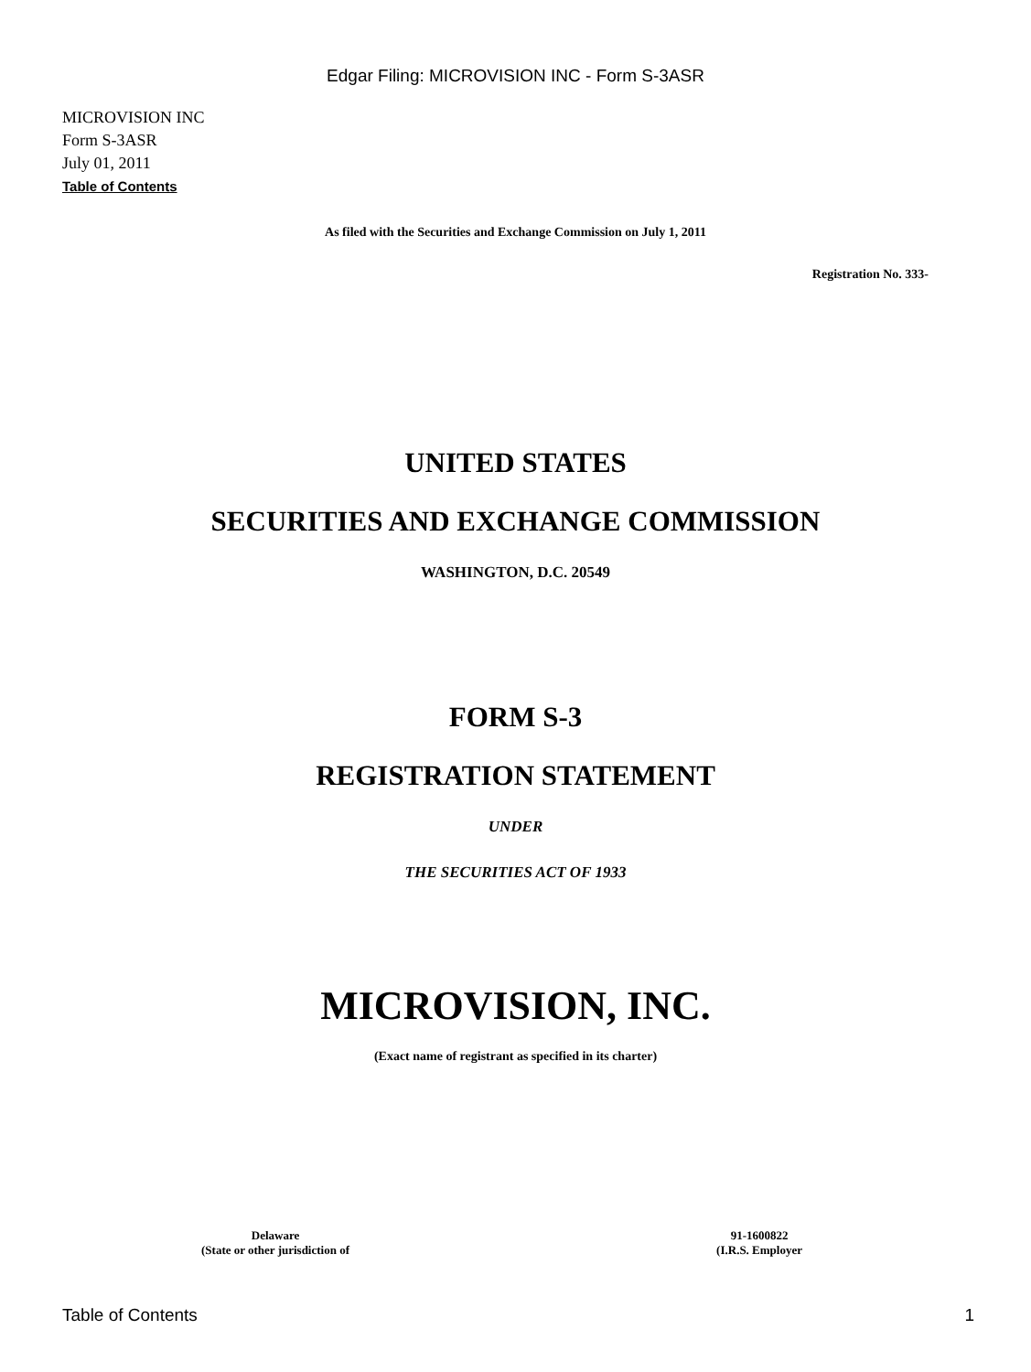Edgar Filing: MICROVISION INC - Form S-3ASR
MICROVISION INC
Form S-3ASR
July 01, 2011
Table of Contents
As filed with the Securities and Exchange Commission on July 1, 2011
Registration No. 333-
UNITED STATES
SECURITIES AND EXCHANGE COMMISSION
WASHINGTON, D.C. 20549
FORM S-3
REGISTRATION STATEMENT
UNDER
THE SECURITIES ACT OF 1933
MICROVISION, INC.
(Exact name of registrant as specified in its charter)
Delaware
(State or other jurisdiction of
91-1600822
(I.R.S. Employer
Table of Contents 1